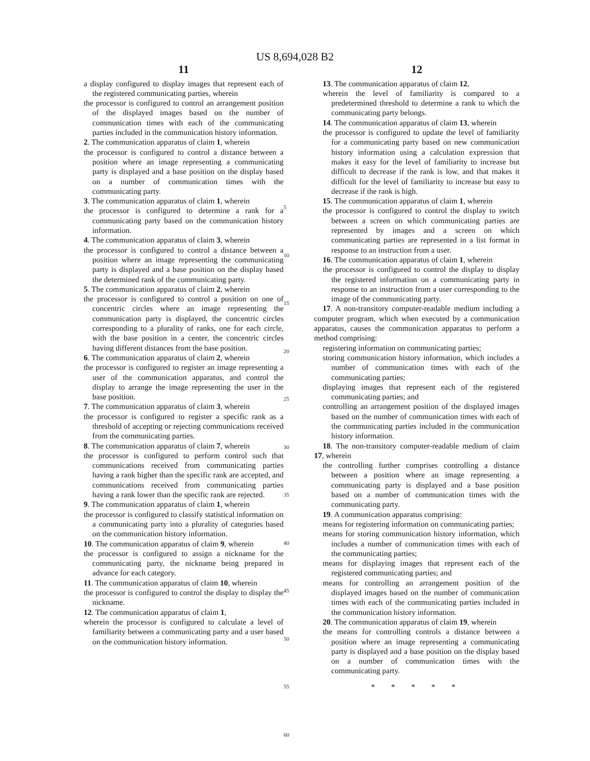US 8,694,028 B2
11
a display configured to display images that represent each of the registered communicating parties, wherein
the processor is configured to control an arrangement position of the displayed images based on the number of communication times with each of the communicating parties included in the communication history information.
2. The communication apparatus of claim 1, wherein
the processor is configured to control a distance between a position where an image representing a communicating party is displayed and a base position on the display based on a number of communication times with the communicating party.
3. The communication apparatus of claim 1, wherein
the processor is configured to determine a rank for a communicating party based on the communication history information.
4. The communication apparatus of claim 3, wherein
the processor is configured to control a distance between a position where an image representing the communicating party is displayed and a base position on the display based the determined rank of the communicating party.
5. The communication apparatus of claim 2, wherein
the processor is configured to control a position on one of concentric circles where an image representing the communication party is displayed, the concentric circles corresponding to a plurality of ranks, one for each circle, with the base position in a center, the concentric circles having different distances from the base position.
6. The communication apparatus of claim 2, wherein
the processor is configured to register an image representing a user of the communication apparatus, and control the display to arrange the image representing the user in the base position.
7. The communication apparatus of claim 3, wherein
the processor is configured to register a specific rank as a threshold of accepting or rejecting communications received from the communicating parties.
8. The communication apparatus of claim 7, wherein
the processor is configured to perform control such that communications received from communicating parties having a rank higher than the specific rank are accepted, and communications received from communicating parties having a rank lower than the specific rank are rejected.
9. The communication apparatus of claim 1, wherein
the processor is configured to classify statistical information on a communicating party into a plurality of categories based on the communication history information.
10. The communication apparatus of claim 9, wherein
the processor is configured to assign a nickname for the communicating party, the nickname being prepared in advance for each category.
11. The communication apparatus of claim 10, wherein
the processor is configured to control the display to display the nickname.
12. The communication apparatus of claim 1,
wherein the processor is configured to calculate a level of familiarity between a communicating party and a user based on the communication history information.
5
10
15
20
25
30
35
40
45
50
55
60
12
13. The communication apparatus of claim 12,
wherein the level of familiarity is compared to a predetermined threshold to determine a rank to which the communicating party belongs.
14. The communication apparatus of claim 13, wherein
the processor is configured to update the level of familiarity for a communicating party based on new communication history information using a calculation expression that makes it easy for the level of familiarity to increase but difficult to decrease if the rank is low, and that makes it difficult for the level of familiarity to increase but easy to decrease if the rank is high.
15. The communication apparatus of claim 1, wherein
the processor is configured to control the display to switch between a screen on which communicating parties are represented by images and a screen on which communicating parties are represented in a list format in response to an instruction from a user.
16. The communication apparatus of claim 1, wherein
the processor is configured to control the display to display the registered information on a communicating party in response to an instruction from a user corresponding to the image of the communicating party.
17. A non-transitory computer-readable medium including a computer program, which when executed by a communication apparatus, causes the communication apparatus to perform a method comprising:
registering information on communicating parties;
storing communication history information, which includes a number of communication times with each of the communicating parties;
displaying images that represent each of the registered communicating parties; and
controlling an arrangement position of the displayed images based on the number of communication times with each of the communicating parties included in the communication history information.
18. The non-transitory computer-readable medium of claim 17, wherein
the controlling further comprises controlling a distance between a position where an image representing a communicating party is displayed and a base position based on a number of communication times with the communicating party.
19. A communication apparatus comprising:
means for registering information on communicating parties;
means for storing communication history information, which includes a number of communication times with each of the communicating parties;
means for displaying images that represent each of the registered communicating parties; and
means for controlling an arrangement position of the displayed images based on the number of communication times with each of the communicating parties included in the communication history information.
20. The communication apparatus of claim 19, wherein
the means for controlling controls a distance between a position where an image representing a communicating party is displayed and a base position on the display based on a number of communication times with the communicating party.
* * * * *